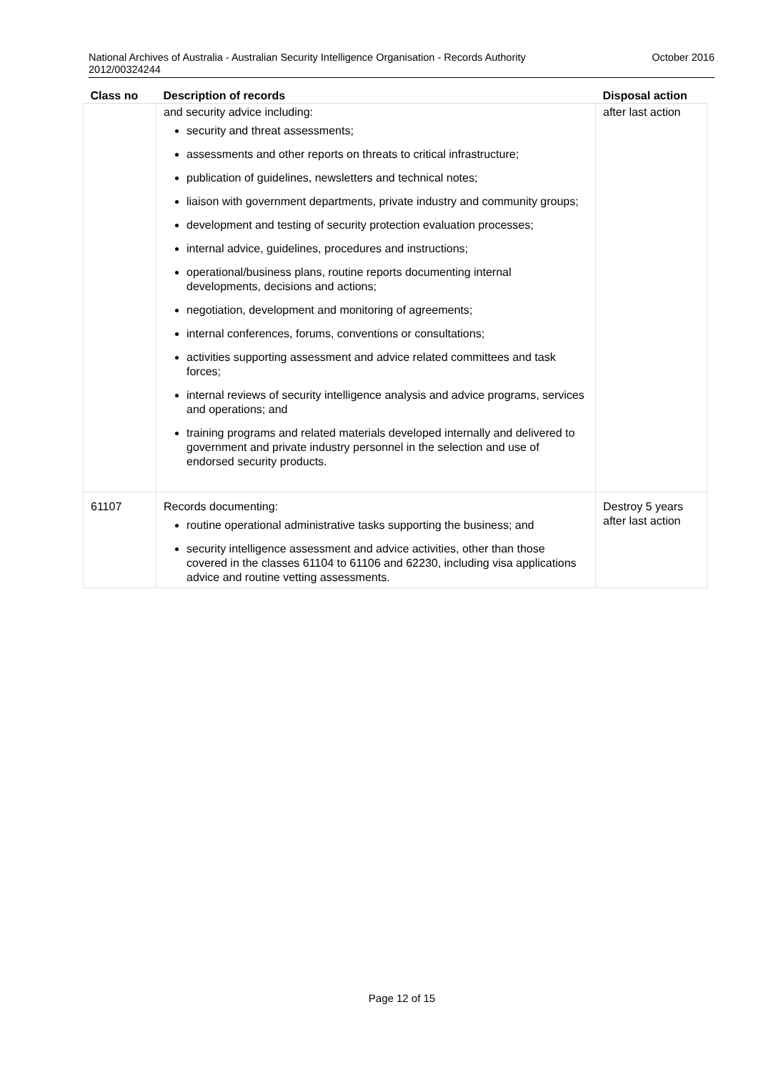National Archives of Australia - Australian Security Intelligence Organisation - Records Authority
2012/00324244 October 2016
| Class no | Description of records | Disposal action |
| --- | --- | --- |
| | and security advice including: security and threat assessments; assessments and other reports on threats to critical infrastructure; publication of guidelines, newsletters and technical notes; liaison with government departments, private industry and community groups; development and testing of security protection evaluation processes; internal advice, guidelines, procedures and instructions; operational/business plans, routine reports documenting internal developments, decisions and actions; negotiation, development and monitoring of agreements; internal conferences, forums, conventions or consultations; activities supporting assessment and advice related committees and task forces; internal reviews of security intelligence analysis and advice programs, services and operations; and training programs and related materials developed internally and delivered to government and private industry personnel in the selection and use of endorsed security products. | after last action |
| 61107 | Records documenting: routine operational administrative tasks supporting the business; and security intelligence assessment and advice activities, other than those covered in the classes 61104 to 61106 and 62230, including visa applications advice and routine vetting assessments. | Destroy 5 years after last action |
Page 12 of 15